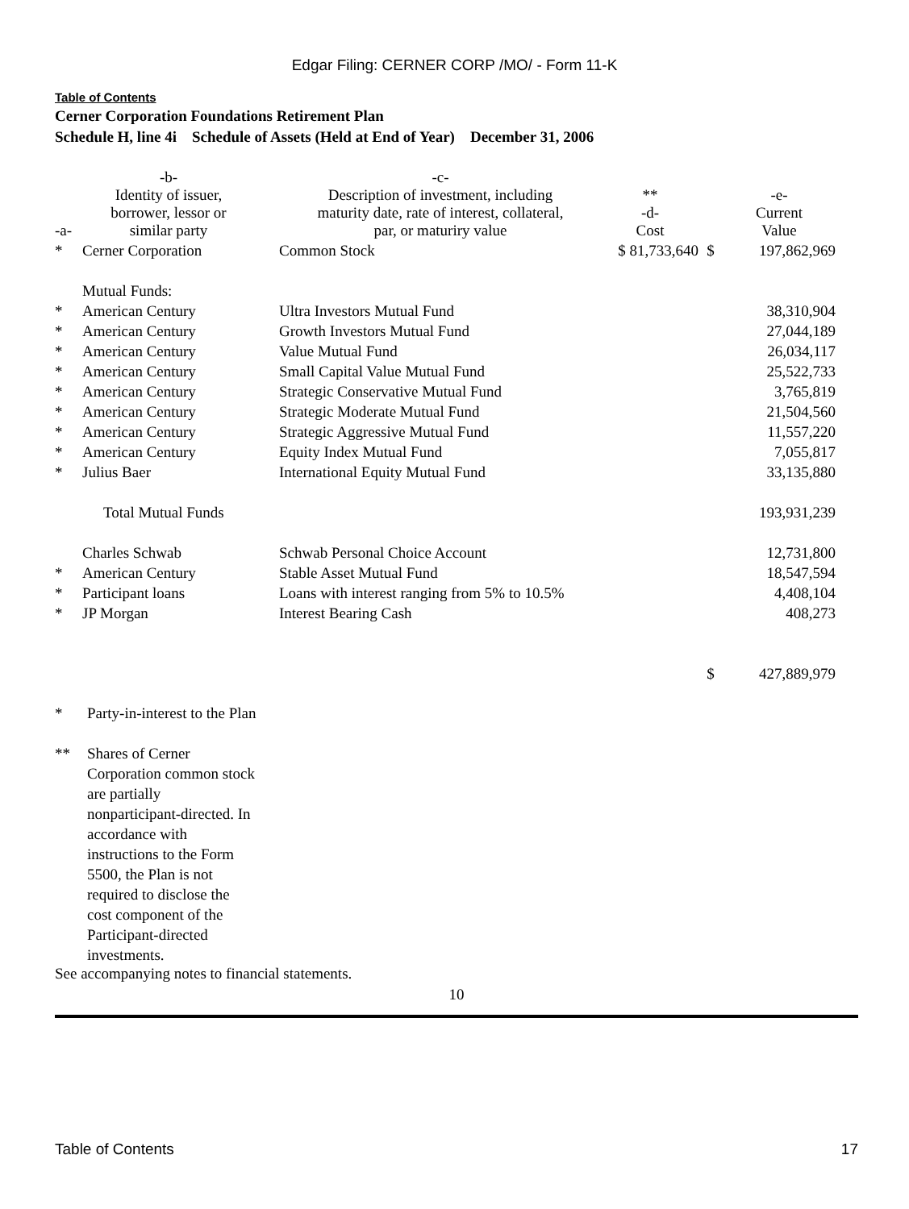Edgar Filing: CERNER CORP /MO/ - Form 11-K
Table of Contents
Cerner Corporation Foundations Retirement Plan
Schedule H, line 4i Schedule of Assets (Held at End of Year) December 31, 2006
| -a- | -b- Identity of issuer, borrower, lessor or similar party | | -c- Description of investment, including maturity date, rate of interest, collateral, par, or maturiry value | ** -d- Cost | | -e- Current Value |
| * | Cerner Corporation | | Common Stock | $ 81,733,640 | $ | 197,862,969 |
| | Mutual Funds: | | | | | |
| * | American Century | | Ultra Investors Mutual Fund | | | 38,310,904 |
| * | American Century | | Growth Investors Mutual Fund | | | 27,044,189 |
| * | American Century | | Value Mutual Fund | | | 26,034,117 |
| * | American Century | | Small Capital Value Mutual Fund | | | 25,522,733 |
| * | American Century | | Strategic Conservative Mutual Fund | | | 3,765,819 |
| * | American Century | | Strategic Moderate Mutual Fund | | | 21,504,560 |
| * | American Century | | Strategic Aggressive Mutual Fund | | | 11,557,220 |
| * | American Century | | Equity Index Mutual Fund | | | 7,055,817 |
| * | Julius Baer | | International Equity Mutual Fund | | | 33,135,880 |
| | Total Mutual Funds | | | | | 193,931,239 |
| | Charles Schwab | | Schwab Personal Choice Account | | | 12,731,800 |
| * | American Century | | Stable Asset Mutual Fund | | | 18,547,594 |
| * | Participant loans | | Loans with interest ranging from 5% to 10.5% | | | 4,408,104 |
| * | JP Morgan | | Interest Bearing Cash | | | 408,273 |
| | | | | | $ | 427,889,979 |
* Party-in-interest to the Plan
** Shares of Cerner Corporation common stock are partially nonparticipant-directed. In accordance with instructions to the Form 5500, the Plan is not required to disclose the cost component of the Participant-directed investments.
See accompanying notes to financial statements.
10
Table of Contents 17